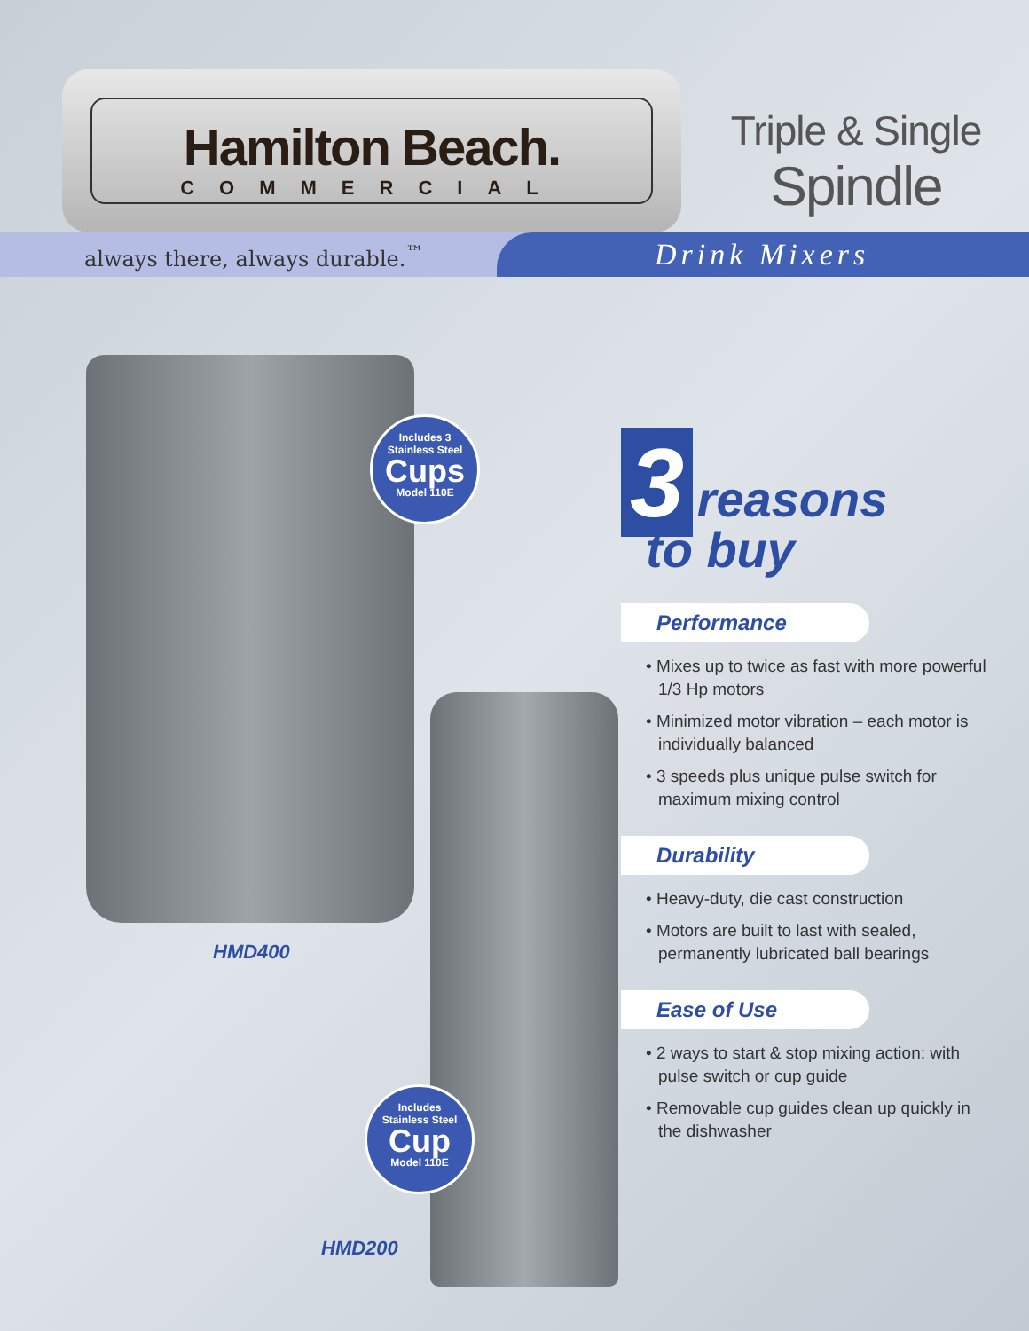Hamilton Beach.
COMMERCIAL
Triple & Single
Spindle
always there, always durable.<sup>™</sup> Drink Mixers
Includes 3
Stainless Steel
Cups
Model 110E
HMD400
Includes
Stainless Steel
Cup
Model 110E
HMD200
3 reasons
to buy
Performance
• Mixes up to twice as fast with more powerful 1/3 Hp motors
• Minimized motor vibration – each motor is individually balanced
• 3 speeds plus unique pulse switch for maximum mixing control
Durability
• Heavy-duty, die cast construction
• Motors are built to last with sealed, permanently lubricated ball bearings
Ease of Use
• 2 ways to start & stop mixing action: with pulse switch or cup guide
• Removable cup guides clean up quickly in the dishwasher